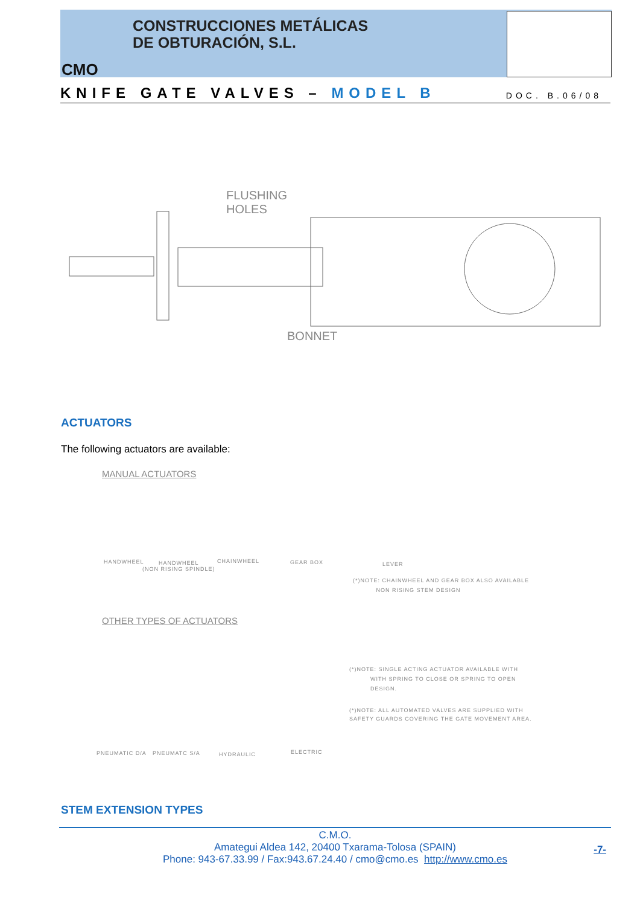CONSTRUCCIONES METÁLICAS
DE OBTURACIÓN, S.L.
CMO
KNIFE GATE VALVES – MODEL B DOC. B.06/08
FLUSHING
HOLES
BONNET
ACTUATORS
The following actuators are available:
MANUAL ACTUATORS
HANDWHEEL
HANDWHEEL
(NON RISING SPINDLE)
CHAINWHEEL GEAR BOX LEVER
(*)NOTE: CHAINWHEEL AND GEAR BOX ALSO AVAILABLE
NON RISING STEM DESIGN
OTHER TYPES OF ACTUATORS
PNEUMATIC D/A PNEUMATC S/A HYDRAULIC ELECTRIC
(*)NOTE: SINGLE ACTING ACTUATOR AVAILABLE WITH
WITH SPRING TO CLOSE OR SPRING TO OPEN
DESIGN.
(*)NOTE: ALL AUTOMATED VALVES ARE SUPPLIED WITH
SAFETY GUARDS COVERING THE GATE MOVEMENT AREA.
STEM EXTENSION TYPES
C.M.O.
Amategui Aldea 142, 20400 Txarama-Tolosa (SPAIN)
Phone: 943-67.33.99 / Fax:943.67.24.40 / cmo@cmo.es http://www.cmo.es
-7-